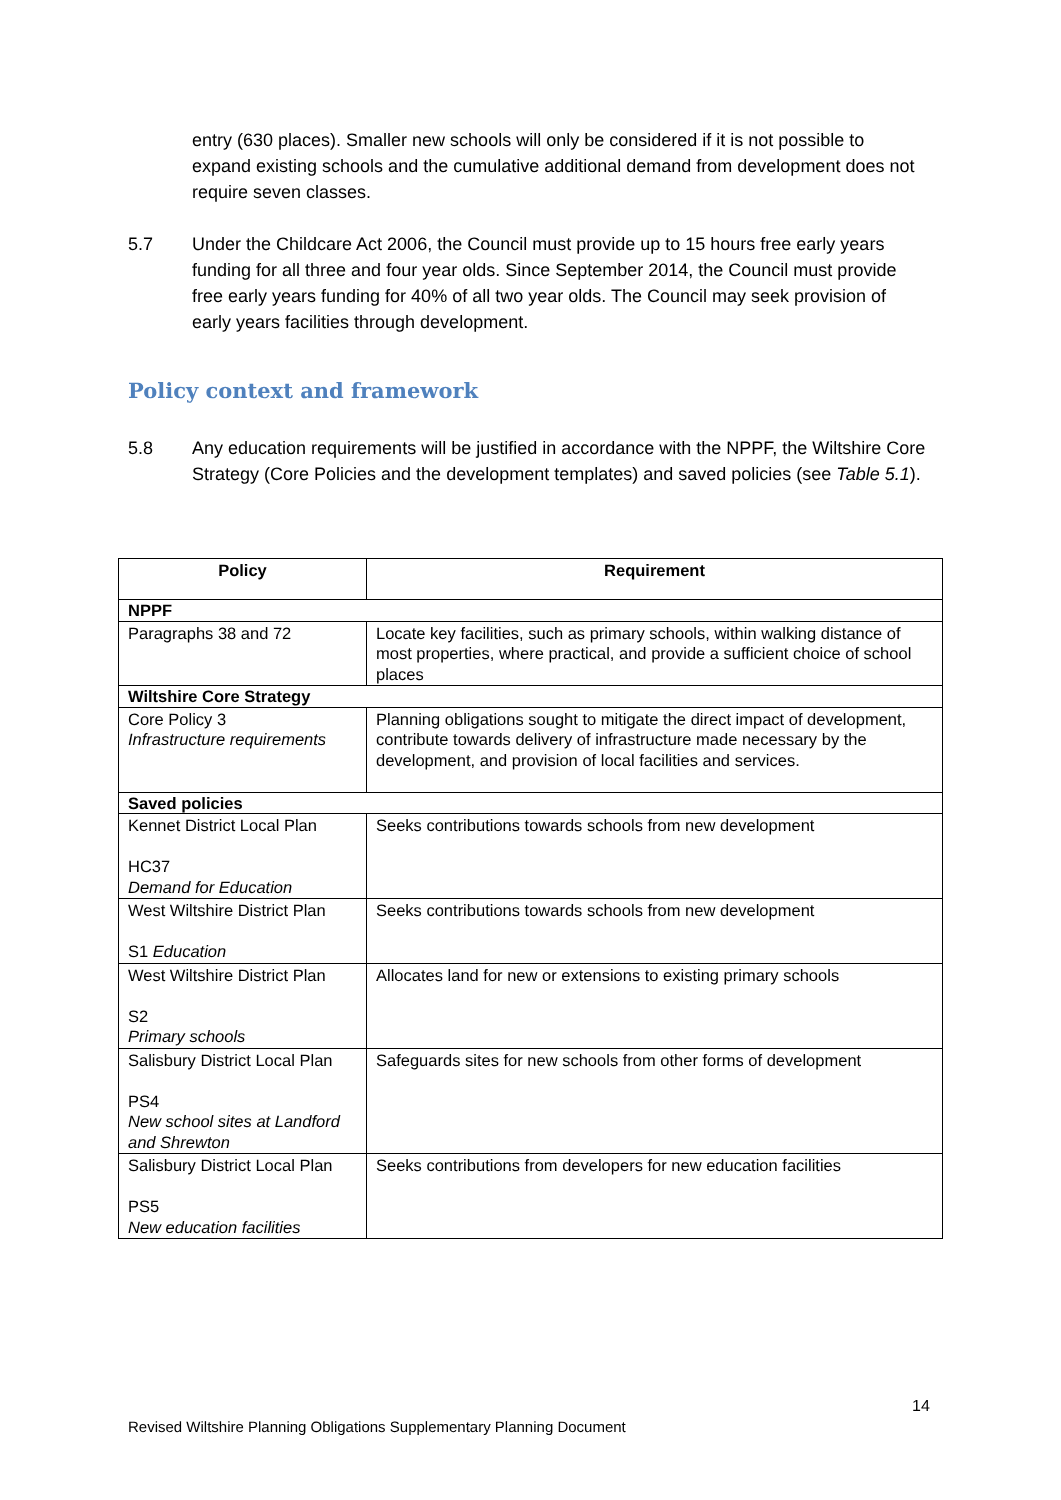entry (630 places). Smaller new schools will only be considered if it is not possible to expand existing schools and the cumulative additional demand from development does not require seven classes.
5.7 Under the Childcare Act 2006, the Council must provide up to 15 hours free early years funding for all three and four year olds. Since September 2014, the Council must provide free early years funding for 40% of all two year olds. The Council may seek provision of early years facilities through development.
Policy context and framework
5.8 Any education requirements will be justified in accordance with the NPPF, the Wiltshire Core Strategy (Core Policies and the development templates) and saved policies (see Table 5.1).
| Policy | Requirement |
| --- | --- |
| NPPF | |
| Paragraphs 38 and 72 | Locate key facilities, such as primary schools, within walking distance of most properties, where practical, and provide a sufficient choice of school places |
| Wiltshire Core Strategy | |
| Core Policy 3 Infrastructure requirements | Planning obligations sought to mitigate the direct impact of development, contribute towards delivery of infrastructure made necessary by the development, and provision of local facilities and services. |
| Saved policies | |
| Kennet District Local Plan HC37 Demand for Education | Seeks contributions towards schools from new development |
| West Wiltshire District Plan S1 Education | Seeks contributions towards schools from new development |
| West Wiltshire District Plan S2 Primary schools | Allocates land for new or extensions to existing primary schools |
| Salisbury District Local Plan PS4 New school sites at Landford and Shrewton | Safeguards sites for new schools from other forms of development |
| Salisbury District Local Plan PS5 New education facilities | Seeks contributions from developers for new education facilities |
14
Revised Wiltshire Planning Obligations Supplementary Planning Document